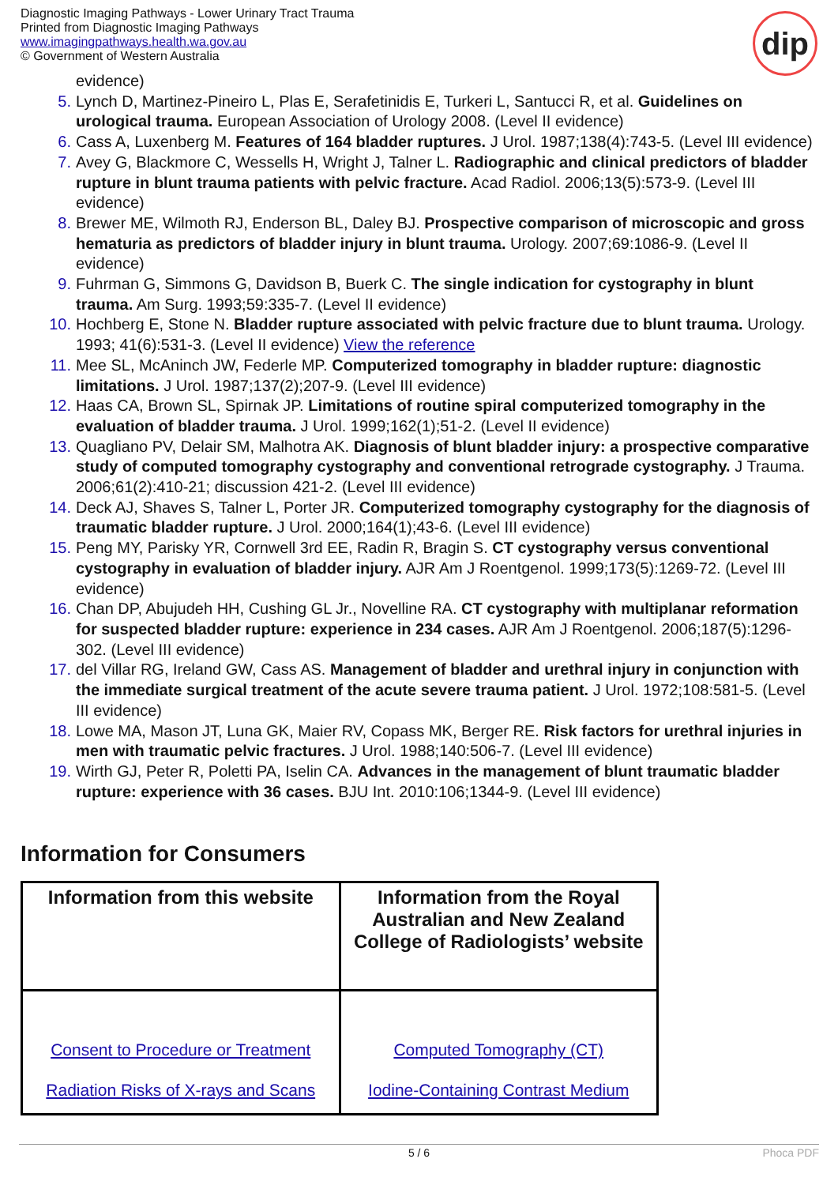Diagnostic Imaging Pathways - Lower Urinary Tract Trauma
Printed from Diagnostic Imaging Pathways
www.imagingpathways.health.wa.gov.au
© Government of Western Australia
dip
evidence)
5. Lynch D, Martinez-Pineiro L, Plas E, Serafetinidis E, Turkeri L, Santucci R, et al. Guidelines on urological trauma. European Association of Urology 2008. (Level II evidence)
6. Cass A, Luxenberg M. Features of 164 bladder ruptures. J Urol. 1987;138(4):743-5. (Level III evidence)
7. Avey G, Blackmore C, Wessells H, Wright J, Talner L. Radiographic and clinical predictors of bladder rupture in blunt trauma patients with pelvic fracture. Acad Radiol. 2006;13(5):573-9. (Level III evidence)
8. Brewer ME, Wilmoth RJ, Enderson BL, Daley BJ. Prospective comparison of microscopic and gross hematuria as predictors of bladder injury in blunt trauma. Urology. 2007;69:1086-9. (Level II evidence)
9. Fuhrman G, Simmons G, Davidson B, Buerk C. The single indication for cystography in blunt trauma. Am Surg. 1993;59:335-7. (Level II evidence)
10. Hochberg E, Stone N. Bladder rupture associated with pelvic fracture due to blunt trauma. Urology. 1993; 41(6):531-3. (Level II evidence) View the reference
11. Mee SL, McAninch JW, Federle MP. Computerized tomography in bladder rupture: diagnostic limitations. J Urol. 1987;137(2);207-9. (Level III evidence)
12. Haas CA, Brown SL, Spirnak JP. Limitations of routine spiral computerized tomography in the evaluation of bladder trauma. J Urol. 1999;162(1);51-2. (Level II evidence)
13. Quagliano PV, Delair SM, Malhotra AK. Diagnosis of blunt bladder injury: a prospective comparative study of computed tomography cystography and conventional retrograde cystography. J Trauma. 2006;61(2):410-21; discussion 421-2. (Level III evidence)
14. Deck AJ, Shaves S, Talner L, Porter JR. Computerized tomography cystography for the diagnosis of traumatic bladder rupture. J Urol. 2000;164(1);43-6. (Level III evidence)
15. Peng MY, Parisky YR, Cornwell 3rd EE, Radin R, Bragin S. CT cystography versus conventional cystography in evaluation of bladder injury. AJR Am J Roentgenol. 1999;173(5):1269-72. (Level III evidence)
16. Chan DP, Abujudeh HH, Cushing GL Jr., Novelline RA. CT cystography with multiplanar reformation for suspected bladder rupture: experience in 234 cases. AJR Am J Roentgenol. 2006;187(5):1296-302. (Level III evidence)
17. del Villar RG, Ireland GW, Cass AS. Management of bladder and urethral injury in conjunction with the immediate surgical treatment of the acute severe trauma patient. J Urol. 1972;108:581-5. (Level III evidence)
18. Lowe MA, Mason JT, Luna GK, Maier RV, Copass MK, Berger RE. Risk factors for urethral injuries in men with traumatic pelvic fractures. J Urol. 1988;140:506-7. (Level III evidence)
19. Wirth GJ, Peter R, Poletti PA, Iselin CA. Advances in the management of blunt traumatic bladder rupture: experience with 36 cases. BJU Int. 2010:106;1344-9. (Level III evidence)
Information for Consumers
| Information from this website | Information from the Royal Australian and New Zealand College of Radiologists’ website |
| --- | --- |
| Consent to Procedure or Treatment Radiation Risks of X-rays and Scans | Computed Tomography (CT) Iodine-Containing Contrast Medium |
5 / 6 Phoca PDF